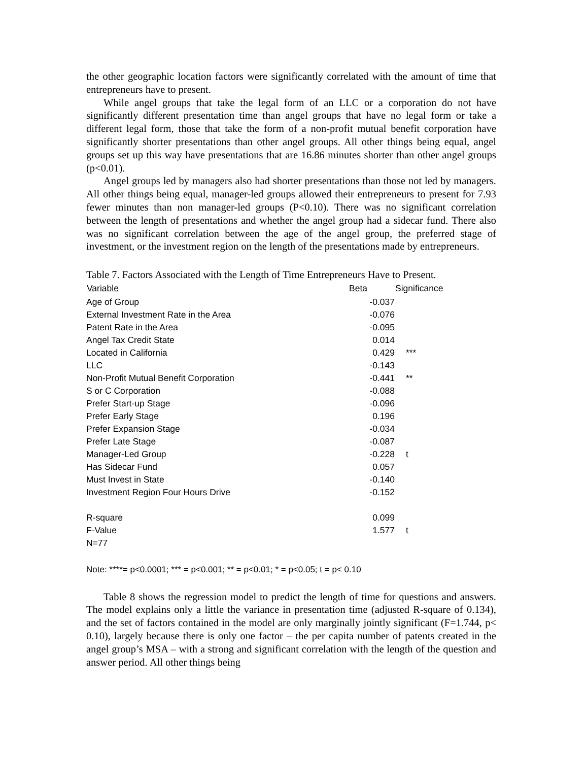the other geographic location factors were significantly correlated with the amount of time that entrepreneurs have to present.
While angel groups that take the legal form of an LLC or a corporation do not have significantly different presentation time than angel groups that have no legal form or take a different legal form, those that take the form of a non-profit mutual benefit corporation have significantly shorter presentations than other angel groups. All other things being equal, angel groups set up this way have presentations that are 16.86 minutes shorter than other angel groups (p<0.01).
Angel groups led by managers also had shorter presentations than those not led by managers. All other things being equal, manager-led groups allowed their entrepreneurs to present for 7.93 fewer minutes than non manager-led groups (P<0.10). There was no significant correlation between the length of presentations and whether the angel group had a sidecar fund. There also was no significant correlation between the age of the angel group, the preferred stage of investment, or the investment region on the length of the presentations made by entrepreneurs.
Table 7. Factors Associated with the Length of Time Entrepreneurs Have to Present.
| Variable | Beta | Significance |
| --- | --- | --- |
| Age of Group | -0.037 | |
| External Investment Rate in the Area | -0.076 | |
| Patent Rate in the Area | -0.095 | |
| Angel Tax Credit State | 0.014 | |
| Located in California | 0.429 | *** |
| LLC | -0.143 | |
| Non-Profit Mutual Benefit Corporation | -0.441 | ** |
| S or C Corporation | -0.088 | |
| Prefer Start-up Stage | -0.096 | |
| Prefer Early Stage | 0.196 | |
| Prefer Expansion Stage | -0.034 | |
| Prefer Late Stage | -0.087 | |
| Manager-Led Group | -0.228 | t |
| Has Sidecar Fund | 0.057 | |
| Must Invest in State | -0.140 | |
| Investment Region Four Hours Drive | -0.152 | |
| R-square | 0.099 | |
| F-Value | 1.577 | t |
| N=77 | | |
Note: ****= p<0.0001; *** = p<0.001; ** = p<0.01; * = p<0.05; t = p< 0.10
Table 8 shows the regression model to predict the length of time for questions and answers. The model explains only a little the variance in presentation time (adjusted R-square of 0.134), and the set of factors contained in the model are only marginally jointly significant (F=1.744, p< 0.10), largely because there is only one factor – the per capita number of patents created in the angel group’s MSA – with a strong and significant correlation with the length of the question and answer period. All other things being